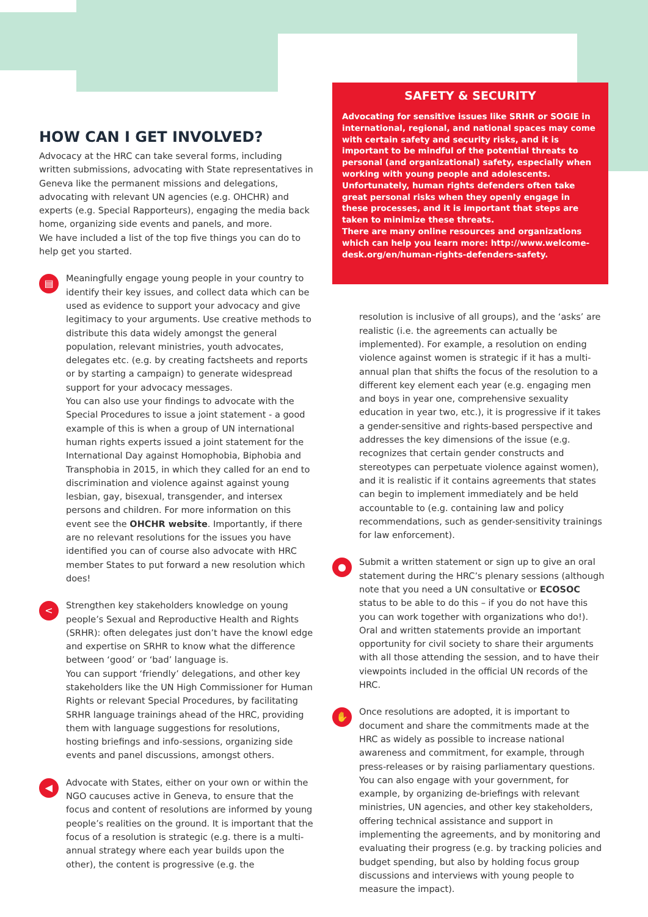HOW CAN I GET INVOLVED?
Advocacy at the HRC can take several forms, including written submissions, advocating with State representatives in Geneva like the permanent missions and delegations, advocating with relevant UN agencies (e.g. OHCHR) and experts (e.g. Special Rapporteurs), engaging the media back home, organizing side events and panels, and more.
We have included a list of the top five things you can do to help get you started.
▤
Meaningfully engage young people in your country to identify their key issues, and collect data which can be used as evidence to support your advocacy and give legitimacy to your arguments. Use creative methods to distribute this data widely amongst the general population, relevant ministries, youth advocates, delegates etc. (e.g. by creating factsheets and reports or by starting a campaign) to generate widespread support for your advocacy messages.
You can also use your findings to advocate with the Special Procedures to issue a joint statement - a good example of this is when a group of UN international human rights experts issued a joint statement for the International Day against Homophobia, Biphobia and Transphobia in 2015, in which they called for an end to discrimination and violence against against young lesbian, gay, bisexual, transgender, and intersex persons and children. For more information on this event see the OHCHR website. Importantly, if there are no relevant resolutions for the issues you have identified you can of course also advocate with HRC member States to put forward a new resolution which does!
<
Strengthen key stakeholders knowledge on young people’s Sexual and Reproductive Health and Rights (SRHR): often delegates just don’t have the knowl edge and expertise on SRHR to know what the difference between ‘good’ or ‘bad’ language is.
You can support ‘friendly’ delegations, and other key stakeholders like the UN High Commissioner for Human Rights or relevant Special Procedures, by facilitating SRHR language trainings ahead of the HRC, providing them with language suggestions for resolutions, hosting briefings and info-sessions, organizing side events and panel discussions, amongst others.
◀
Advocate with States, either on your own or within the NGO caucuses active in Geneva, to ensure that the focus and content of resolutions are informed by young people’s realities on the ground. It is important that the focus of a resolution is strategic (e.g. there is a multi-annual strategy where each year builds upon the other), the content is progressive (e.g. the
SAFETY & SECURITY
Advocating for sensitive issues like SRHR or SOGIE in international, regional, and national spaces may come with certain safety and security risks, and it is important to be mindful of the potential threats to personal (and organizational) safety, especially when working with young people and adolescents. Unfortunately, human rights defenders often take great personal risks when they openly engage in these processes, and it is important that steps are taken to minimize these threats.
There are many online resources and organizations which can help you learn more: http://www.welcome-desk.org/en/human-rights-defenders-safety.
resolution is inclusive of all groups), and the ‘asks’ are realistic (i.e. the agreements can actually be implemented). For example, a resolution on ending violence against women is strategic if it has a multi-annual plan that shifts the focus of the resolution to a different key element each year (e.g. engaging men and boys in year one, comprehensive sexuality education in year two, etc.), it is progressive if it takes a gender-sensitive and rights-based perspective and addresses the key dimensions of the issue (e.g. recognizes that certain gender constructs and stereotypes can perpetuate violence against women), and it is realistic if it contains agreements that states can begin to implement immediately and be held accountable to (e.g. containing law and policy recommendations, such as gender-sensitivity trainings for law enforcement).
●
Submit a written statement or sign up to give an oral statement during the HRC’s plenary sessions (although note that you need a UN consultative or ECOSOC status to be able to do this – if you do not have this you can work together with organizations who do!). Oral and written statements provide an important opportunity for civil society to share their arguments with all those attending the session, and to have their viewpoints included in the official UN records of the HRC.
✋
Once resolutions are adopted, it is important to document and share the commitments made at the HRC as widely as possible to increase national awareness and commitment, for example, through press-releases or by raising parliamentary questions. You can also engage with your government, for example, by organizing de-briefings with relevant ministries, UN agencies, and other key stakeholders, offering technical assistance and support in implementing the agreements, and by monitoring and evaluating their progress (e.g. by tracking policies and budget spending, but also by holding focus group discussions and interviews with young people to measure the impact).